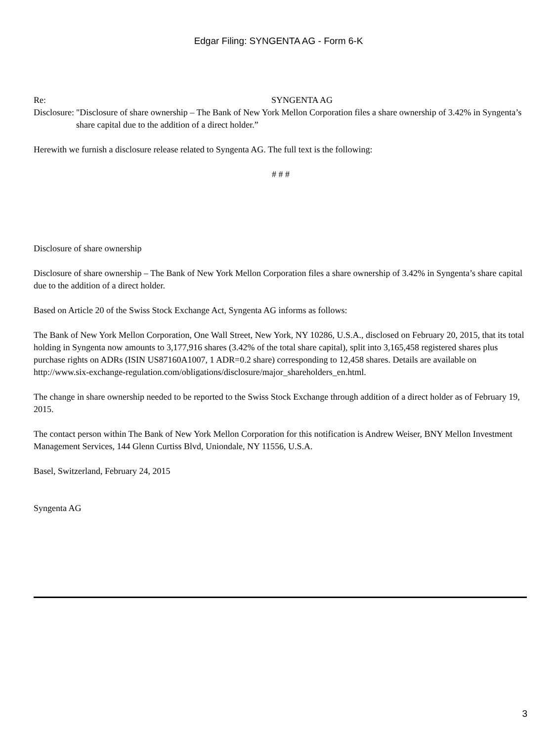Edgar Filing: SYNGENTA AG - Form 6-K
| Re: | SYNGENTA AG |
| Disclosure: | "Disclosure of share ownership – The Bank of New York Mellon Corporation files a share ownership of 3.42% in Syngenta’s share capital due to the addition of a direct holder.” |
Herewith we furnish a disclosure release related to Syngenta AG. The full text is the following:
# # #
Disclosure of share ownership
Disclosure of share ownership – The Bank of New York Mellon Corporation files a share ownership of 3.42% in Syngenta’s share capital due to the addition of a direct holder.
Based on Article 20 of the Swiss Stock Exchange Act, Syngenta AG informs as follows:
The Bank of New York Mellon Corporation, One Wall Street, New York, NY 10286, U.S.A., disclosed on February 20, 2015, that its total holding in Syngenta now amounts to 3,177,916 shares (3.42% of the total share capital), split into 3,165,458 registered shares plus purchase rights on ADRs (ISIN US87160A1007, 1 ADR=0.2 share) corresponding to 12,458 shares. Details are available on http://www.six-exchange-regulation.com/obligations/disclosure/major_shareholders_en.html.
The change in share ownership needed to be reported to the Swiss Stock Exchange through addition of a direct holder as of February 19, 2015.
The contact person within The Bank of New York Mellon Corporation for this notification is Andrew Weiser, BNY Mellon Investment Management Services, 144 Glenn Curtiss Blvd, Uniondale, NY 11556, U.S.A.
Basel, Switzerland, February 24, 2015
Syngenta AG
3